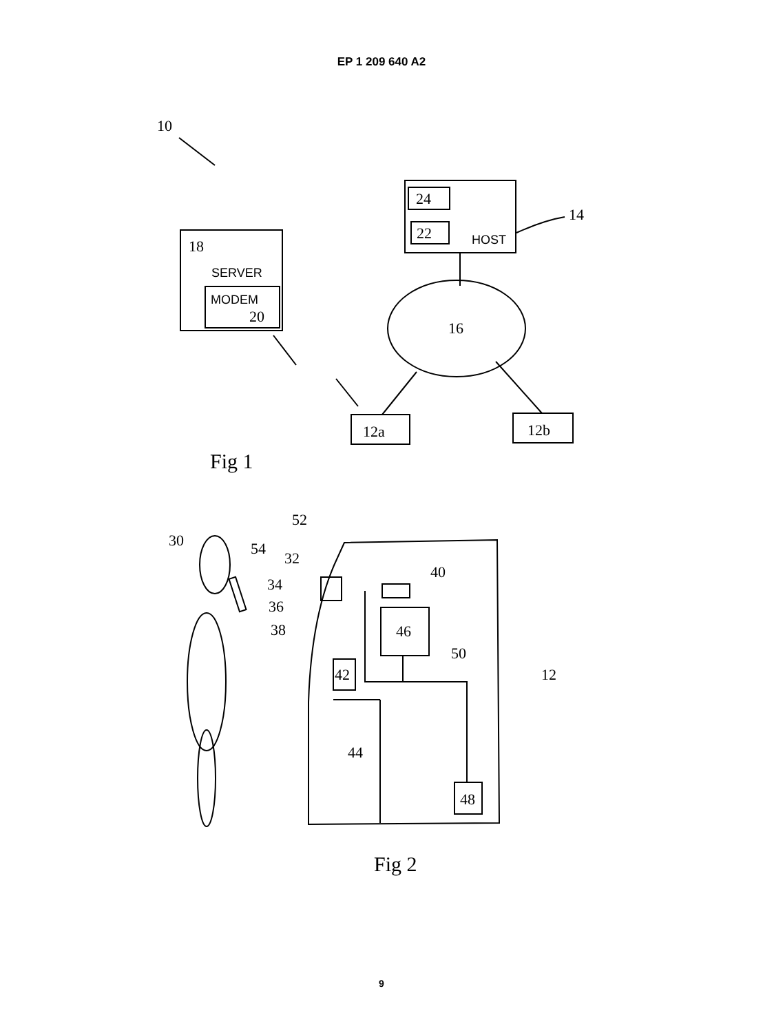EP 1 209 640 A2
10
18
SERVER
MODEM
20
24
22
HOST
14
16
12a
12b
Fig 1
52
30
54
32
34
36
38
40
46
50
12
42
44
48
Fig 2
9